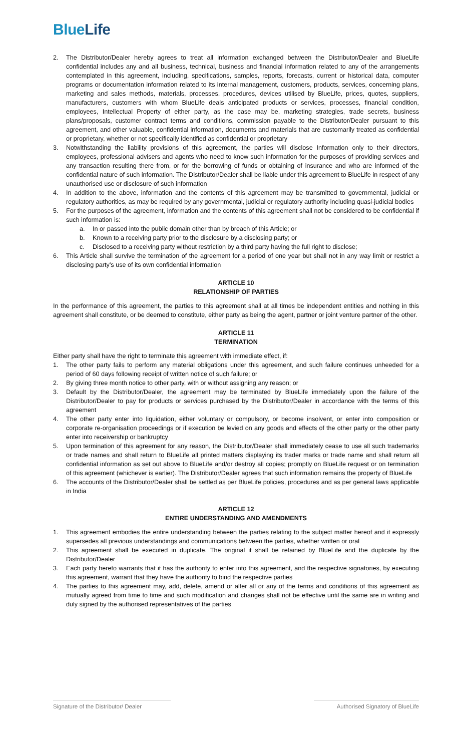BlueLife
2. The Distributor/Dealer hereby agrees to treat all information exchanged between the Distributor/Dealer and BlueLife confidential includes any and all business, technical, business and financial information related to any of the arrangements contemplated in this agreement, including, specifications, samples, reports, forecasts, current or historical data, computer programs or documentation information related to its internal management, customers, products, services, concerning plans, marketing and sales methods, materials, processes, procedures, devices utilised by BlueLife, prices, quotes, suppliers, manufacturers, customers with whom BlueLife deals anticipated products or services, processes, financial condition, employees, Intellectual Property of either party, as the case may be, marketing strategies, trade secrets, business plans/proposals, customer contract terms and conditions, commission payable to the Distributor/Dealer pursuant to this agreement, and other valuable, confidential information, documents and materials that are customarily treated as confidential or proprietary, whether or not specifically identified as confidential or proprietary
3. Notwithstanding the liability provisions of this agreement, the parties will disclose Information only to their directors, employees, professional advisers and agents who need to know such information for the purposes of providing services and any transaction resulting there from, or for the borrowing of funds or obtaining of insurance and who are informed of the confidential nature of such information. The Distributor/Dealer shall be liable under this agreement to BlueLife in respect of any unauthorised use or disclosure of such information
4. In addition to the above, information and the contents of this agreement may be transmitted to governmental, judicial or regulatory authorities, as may be required by any governmental, judicial or regulatory authority including quasi-judicial bodies
5. For the purposes of the agreement, information and the contents of this agreement shall not be considered to be confidential if such information is:
a. In or passed into the public domain other than by breach of this Article; or
b. Known to a receiving party prior to the disclosure by a disclosing party; or
c. Disclosed to a receiving party without restriction by a third party having the full right to disclose;
6. This Article shall survive the termination of the agreement for a period of one year but shall not in any way limit or restrict a disclosing party’s use of its own confidential information
ARTICLE 10
RELATIONSHIP OF PARTIES
In the performance of this agreement, the parties to this agreement shall at all times be independent entities and nothing in this agreement shall constitute, or be deemed to constitute, either party as being the agent, partner or joint venture partner of the other.
ARTICLE 11
TERMINATION
Either party shall have the right to terminate this agreement with immediate effect, if:
1. The other party fails to perform any material obligations under this agreement, and such failure continues unheeded for a period of 60 days following receipt of written notice of such failure; or
2. By giving three month notice to other party, with or without assigning any reason; or
3. Default by the Distributor/Dealer, the agreement may be terminated by BlueLife immediately upon the failure of the Distributor/Dealer to pay for products or services purchased by the Distributor/Dealer in accordance with the terms of this agreement
4. The other party enter into liquidation, either voluntary or compulsory, or become insolvent, or enter into composition or corporate re-organisation proceedings or if execution be levied on any goods and effects of the other party or the other party enter into receivership or bankruptcy
5. Upon termination of this agreement for any reason, the Distributor/Dealer shall immediately cease to use all such trademarks or trade names and shall return to BlueLife all printed matters displaying its trader marks or trade name and shall return all confidential information as set out above to BlueLife and/or destroy all copies; promptly on BlueLife request or on termination of this agreement (whichever is earlier). The Distributor/Dealer agrees that such information remains the property of BlueLife
6. The accounts of the Distributor/Dealer shall be settled as per BlueLife policies, procedures and as per general laws applicable in India
ARTICLE 12
ENTIRE UNDERSTANDING AND AMENDMENTS
1. This agreement embodies the entire understanding between the parties relating to the subject matter hereof and it expressly supersedes all previous understandings and communications between the parties, whether written or oral
2. This agreement shall be executed in duplicate. The original it shall be retained by BlueLife and the duplicate by the Distributor/Dealer
3. Each party hereto warrants that it has the authority to enter into this agreement, and the respective signatories, by executing this agreement, warrant that they have the authority to bind the respective parties
4. The parties to this agreement may, add, delete, amend or alter all or any of the terms and conditions of this agreement as mutually agreed from time to time and such modification and changes shall not be effective until the same are in writing and duly signed by the authorised representatives of the parties
Signature of the Distributor/ Dealer
Authorised Signatory of BlueLife